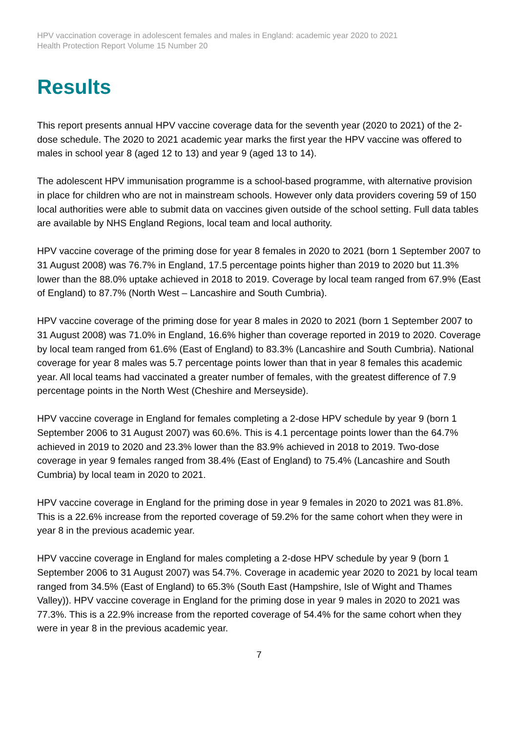HPV vaccination coverage in adolescent females and males in England: academic year 2020 to 2021
Health Protection Report Volume 15 Number 20
Results
This report presents annual HPV vaccine coverage data for the seventh year (2020 to 2021) of the 2-dose schedule. The 2020 to 2021 academic year marks the first year the HPV vaccine was offered to males in school year 8 (aged 12 to 13) and year 9 (aged 13 to 14).
The adolescent HPV immunisation programme is a school-based programme, with alternative provision in place for children who are not in mainstream schools. However only data providers covering 59 of 150 local authorities were able to submit data on vaccines given outside of the school setting. Full data tables are available by NHS England Regions, local team and local authority.
HPV vaccine coverage of the priming dose for year 8 females in 2020 to 2021 (born 1 September 2007 to 31 August 2008) was 76.7% in England, 17.5 percentage points higher than 2019 to 2020 but 11.3% lower than the 88.0% uptake achieved in 2018 to 2019. Coverage by local team ranged from 67.9% (East of England) to 87.7% (North West – Lancashire and South Cumbria).
HPV vaccine coverage of the priming dose for year 8 males in 2020 to 2021 (born 1 September 2007 to 31 August 2008) was 71.0% in England, 16.6% higher than coverage reported in 2019 to 2020. Coverage by local team ranged from 61.6% (East of England) to 83.3% (Lancashire and South Cumbria). National coverage for year 8 males was 5.7 percentage points lower than that in year 8 females this academic year. All local teams had vaccinated a greater number of females, with the greatest difference of 7.9 percentage points in the North West (Cheshire and Merseyside).
HPV vaccine coverage in England for females completing a 2-dose HPV schedule by year 9 (born 1 September 2006 to 31 August 2007) was 60.6%. This is 4.1 percentage points lower than the 64.7% achieved in 2019 to 2020 and 23.3% lower than the 83.9% achieved in 2018 to 2019. Two-dose coverage in year 9 females ranged from 38.4% (East of England) to 75.4% (Lancashire and South Cumbria) by local team in 2020 to 2021.
HPV vaccine coverage in England for the priming dose in year 9 females in 2020 to 2021 was 81.8%. This is a 22.6% increase from the reported coverage of 59.2% for the same cohort when they were in year 8 in the previous academic year.
HPV vaccine coverage in England for males completing a 2-dose HPV schedule by year 9 (born 1 September 2006 to 31 August 2007) was 54.7%. Coverage in academic year 2020 to 2021 by local team ranged from 34.5% (East of England) to 65.3% (South East (Hampshire, Isle of Wight and Thames Valley)). HPV vaccine coverage in England for the priming dose in year 9 males in 2020 to 2021 was 77.3%. This is a 22.9% increase from the reported coverage of 54.4% for the same cohort when they were in year 8 in the previous academic year.
7